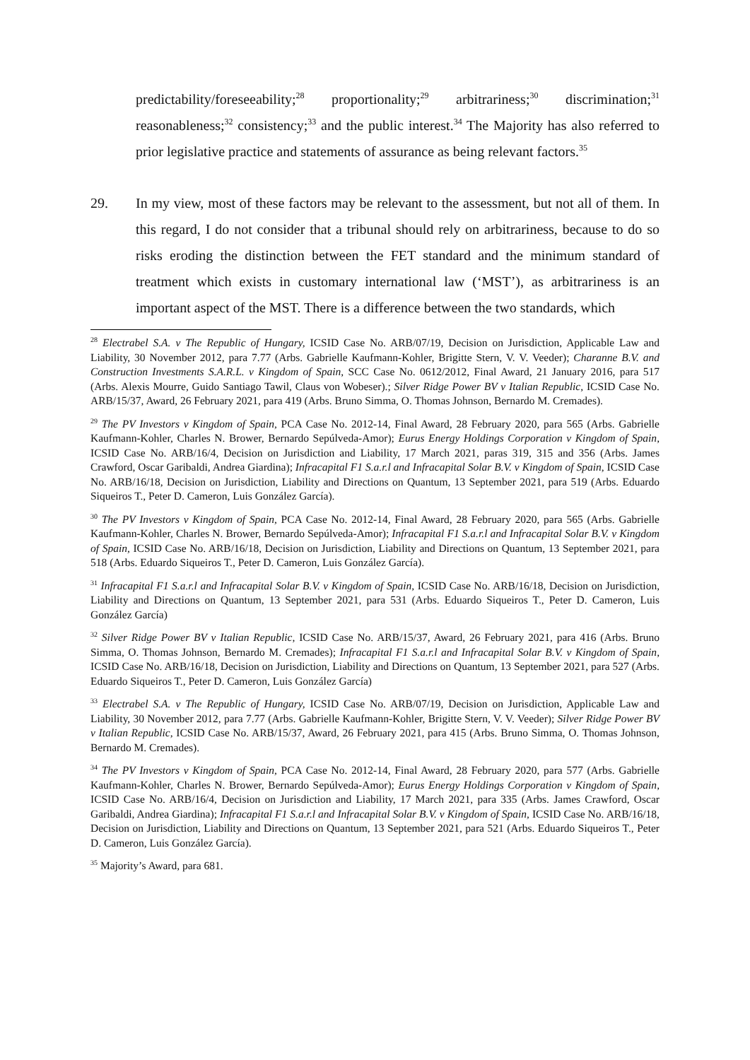predictability/foreseeability;<sup>28</sup> proportionality;<sup>29</sup> arbitrariness;<sup>30</sup> discrimination;<sup>31</sup> reasonableness;<sup>32</sup> consistency;<sup>33</sup> and the public interest.<sup>34</sup> The Majority has also referred to prior legislative practice and statements of assurance as being relevant factors.<sup>35</sup>
29. In my view, most of these factors may be relevant to the assessment, but not all of them. In this regard, I do not consider that a tribunal should rely on arbitrariness, because to do so risks eroding the distinction between the FET standard and the minimum standard of treatment which exists in customary international law (‘MST’), as arbitrariness is an important aspect of the MST. There is a difference between the two standards, which
<sup>28</sup> Electrabel S.A. v The Republic of Hungary, ICSID Case No. ARB/07/19, Decision on Jurisdiction, Applicable Law and Liability, 30 November 2012, para 7.77 (Arbs. Gabrielle Kaufmann-Kohler, Brigitte Stern, V. V. Veeder); Charanne B.V. and Construction Investments S.A.R.L. v Kingdom of Spain, SCC Case No. 0612/2012, Final Award, 21 January 2016, para 517 (Arbs. Alexis Mourre, Guido Santiago Tawil, Claus von Wobeser).; Silver Ridge Power BV v Italian Republic, ICSID Case No. ARB/15/37, Award, 26 February 2021, para 419 (Arbs. Bruno Simma, O. Thomas Johnson, Bernardo M. Cremades).
<sup>29</sup> The PV Investors v Kingdom of Spain, PCA Case No. 2012-14, Final Award, 28 February 2020, para 565 (Arbs. Gabrielle Kaufmann-Kohler, Charles N. Brower, Bernardo Sepúlveda-Amor); Eurus Energy Holdings Corporation v Kingdom of Spain, ICSID Case No. ARB/16/4, Decision on Jurisdiction and Liability, 17 March 2021, paras 319, 315 and 356 (Arbs. James Crawford, Oscar Garibaldi, Andrea Giardina); Infracapital F1 S.a.r.l and Infracapital Solar B.V. v Kingdom of Spain, ICSID Case No. ARB/16/18, Decision on Jurisdiction, Liability and Directions on Quantum, 13 September 2021, para 519 (Arbs. Eduardo Siqueiros T., Peter D. Cameron, Luis González García).
<sup>30</sup> The PV Investors v Kingdom of Spain, PCA Case No. 2012-14, Final Award, 28 February 2020, para 565 (Arbs. Gabrielle Kaufmann-Kohler, Charles N. Brower, Bernardo Sepúlveda-Amor); Infracapital F1 S.a.r.l and Infracapital Solar B.V. v Kingdom of Spain, ICSID Case No. ARB/16/18, Decision on Jurisdiction, Liability and Directions on Quantum, 13 September 2021, para 518 (Arbs. Eduardo Siqueiros T., Peter D. Cameron, Luis González García).
<sup>31</sup> Infracapital F1 S.a.r.l and Infracapital Solar B.V. v Kingdom of Spain, ICSID Case No. ARB/16/18, Decision on Jurisdiction, Liability and Directions on Quantum, 13 September 2021, para 531 (Arbs. Eduardo Siqueiros T., Peter D. Cameron, Luis González García)
<sup>32</sup> Silver Ridge Power BV v Italian Republic, ICSID Case No. ARB/15/37, Award, 26 February 2021, para 416 (Arbs. Bruno Simma, O. Thomas Johnson, Bernardo M. Cremades); Infracapital F1 S.a.r.l and Infracapital Solar B.V. v Kingdom of Spain, ICSID Case No. ARB/16/18, Decision on Jurisdiction, Liability and Directions on Quantum, 13 September 2021, para 527 (Arbs. Eduardo Siqueiros T., Peter D. Cameron, Luis González García)
<sup>33</sup> Electrabel S.A. v The Republic of Hungary, ICSID Case No. ARB/07/19, Decision on Jurisdiction, Applicable Law and Liability, 30 November 2012, para 7.77 (Arbs. Gabrielle Kaufmann-Kohler, Brigitte Stern, V. V. Veeder); Silver Ridge Power BV v Italian Republic, ICSID Case No. ARB/15/37, Award, 26 February 2021, para 415 (Arbs. Bruno Simma, O. Thomas Johnson, Bernardo M. Cremades).
<sup>34</sup> The PV Investors v Kingdom of Spain, PCA Case No. 2012-14, Final Award, 28 February 2020, para 577 (Arbs. Gabrielle Kaufmann-Kohler, Charles N. Brower, Bernardo Sepúlveda-Amor); Eurus Energy Holdings Corporation v Kingdom of Spain, ICSID Case No. ARB/16/4, Decision on Jurisdiction and Liability, 17 March 2021, para 335 (Arbs. James Crawford, Oscar Garibaldi, Andrea Giardina); Infracapital F1 S.a.r.l and Infracapital Solar B.V. v Kingdom of Spain, ICSID Case No. ARB/16/18, Decision on Jurisdiction, Liability and Directions on Quantum, 13 September 2021, para 521 (Arbs. Eduardo Siqueiros T., Peter D. Cameron, Luis González García).
<sup>35</sup> Majority’s Award, para 681.